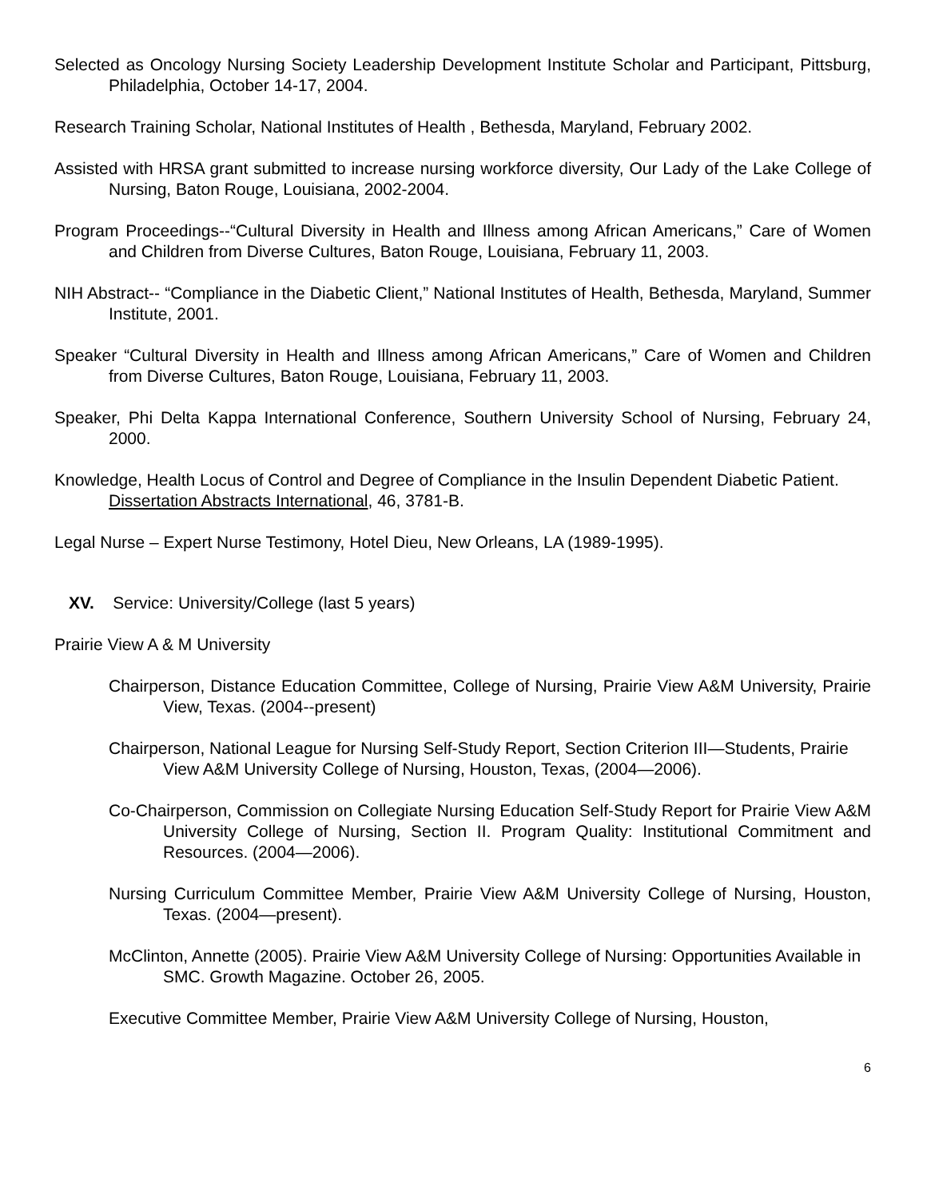Selected as Oncology Nursing Society Leadership Development Institute Scholar and Participant, Pittsburg, Philadelphia, October 14-17, 2004.
Research Training Scholar, National Institutes of Health , Bethesda, Maryland, February 2002.
Assisted with HRSA grant submitted to increase nursing workforce diversity, Our Lady of the Lake College of Nursing, Baton Rouge, Louisiana, 2002-2004.
Program Proceedings--“Cultural Diversity in Health and Illness among African Americans,” Care of Women and Children from Diverse Cultures, Baton Rouge, Louisiana, February 11, 2003.
NIH Abstract-- “Compliance in the Diabetic Client,” National Institutes of Health, Bethesda, Maryland, Summer Institute, 2001.
Speaker “Cultural Diversity in Health and Illness among African Americans,” Care of Women and Children from Diverse Cultures, Baton Rouge, Louisiana, February 11, 2003.
Speaker, Phi Delta Kappa International Conference, Southern University School of Nursing, February 24, 2000.
Knowledge, Health Locus of Control and Degree of Compliance in the Insulin Dependent Diabetic Patient. Dissertation Abstracts International, 46, 3781-B.
Legal Nurse – Expert Nurse Testimony, Hotel Dieu, New Orleans, LA (1989-1995).
XV. Service: University/College (last 5 years)
Prairie View A & M University
Chairperson, Distance Education Committee, College of Nursing, Prairie View A&M University, Prairie View, Texas. (2004--present)
Chairperson, National League for Nursing Self-Study Report, Section Criterion III—Students, Prairie View A&M University College of Nursing, Houston, Texas, (2004—2006).
Co-Chairperson, Commission on Collegiate Nursing Education Self-Study Report for Prairie View A&M University College of Nursing, Section II. Program Quality: Institutional Commitment and Resources. (2004—2006).
Nursing Curriculum Committee Member, Prairie View A&M University College of Nursing, Houston, Texas. (2004—present).
McClinton, Annette (2005). Prairie View A&M University College of Nursing: Opportunities Available in SMC. Growth Magazine. October 26, 2005.
Executive Committee Member, Prairie View A&M University College of Nursing, Houston,
6